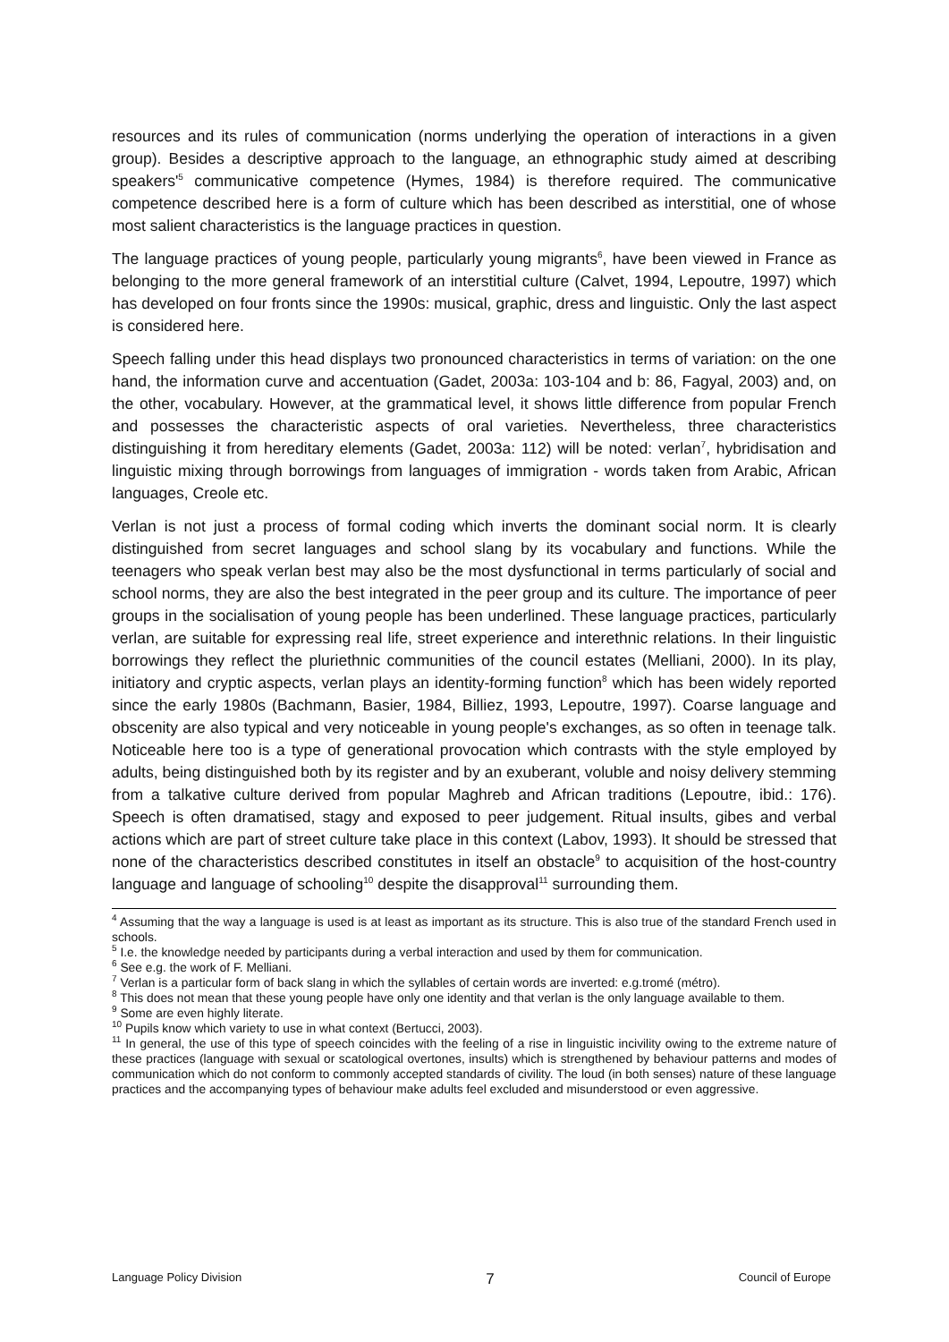resources and its rules of communication (norms underlying the operation of interactions in a given group). Besides a descriptive approach to the language, an ethnographic study aimed at describing speakers'<sup>5</sup> communicative competence (Hymes, 1984) is therefore required. The communicative competence described here is a form of culture which has been described as interstitial, one of whose most salient characteristics is the language practices in question.
The language practices of young people, particularly young migrants<sup>6</sup>, have been viewed in France as belonging to the more general framework of an interstitial culture (Calvet, 1994, Lepoutre, 1997) which has developed on four fronts since the 1990s: musical, graphic, dress and linguistic. Only the last aspect is considered here.
Speech falling under this head displays two pronounced characteristics in terms of variation: on the one hand, the information curve and accentuation (Gadet, 2003a: 103-104 and b: 86, Fagyal, 2003) and, on the other, vocabulary. However, at the grammatical level, it shows little difference from popular French and possesses the characteristic aspects of oral varieties. Nevertheless, three characteristics distinguishing it from hereditary elements (Gadet, 2003a: 112) will be noted: verlan<sup>7</sup>, hybridisation and linguistic mixing through borrowings from languages of immigration - words taken from Arabic, African languages, Creole etc.
Verlan is not just a process of formal coding which inverts the dominant social norm. It is clearly distinguished from secret languages and school slang by its vocabulary and functions. While the teenagers who speak verlan best may also be the most dysfunctional in terms particularly of social and school norms, they are also the best integrated in the peer group and its culture. The importance of peer groups in the socialisation of young people has been underlined. These language practices, particularly verlan, are suitable for expressing real life, street experience and interethnic relations. In their linguistic borrowings they reflect the pluriethnic communities of the council estates (Melliani, 2000). In its play, initiatory and cryptic aspects, verlan plays an identity-forming function<sup>8</sup> which has been widely reported since the early 1980s (Bachmann, Basier, 1984, Billiez, 1993, Lepoutre, 1997). Coarse language and obscenity are also typical and very noticeable in young people's exchanges, as so often in teenage talk. Noticeable here too is a type of generational provocation which contrasts with the style employed by adults, being distinguished both by its register and by an exuberant, voluble and noisy delivery stemming from a talkative culture derived from popular Maghreb and African traditions (Lepoutre, ibid.: 176). Speech is often dramatised, stagy and exposed to peer judgement. Ritual insults, gibes and verbal actions which are part of street culture take place in this context (Labov, 1993). It should be stressed that none of the characteristics described constitutes in itself an obstacle<sup>9</sup> to acquisition of the host-country language and language of schooling<sup>10</sup> despite the disapproval<sup>11</sup> surrounding them.
<sup>4</sup> Assuming that the way a language is used is at least as important as its structure. This is also true of the standard French used in schools.
<sup>5</sup> I.e. the knowledge needed by participants during a verbal interaction and used by them for communication.
<sup>6</sup> See e.g. the work of F. Melliani.
<sup>7</sup> Verlan is a particular form of back slang in which the syllables of certain words are inverted: e.g.tromé (métro).
<sup>8</sup> This does not mean that these young people have only one identity and that verlan is the only language available to them.
<sup>9</sup> Some are even highly literate.
<sup>10</sup> Pupils know which variety to use in what context (Bertucci, 2003).
<sup>11</sup> In general, the use of this type of speech coincides with the feeling of a rise in linguistic incivility owing to the extreme nature of these practices (language with sexual or scatological overtones, insults) which is strengthened by behaviour patterns and modes of communication which do not conform to commonly accepted standards of civility. The loud (in both senses) nature of these language practices and the accompanying types of behaviour make adults feel excluded and misunderstood or even aggressive.
Language Policy Division 7 Council of Europe